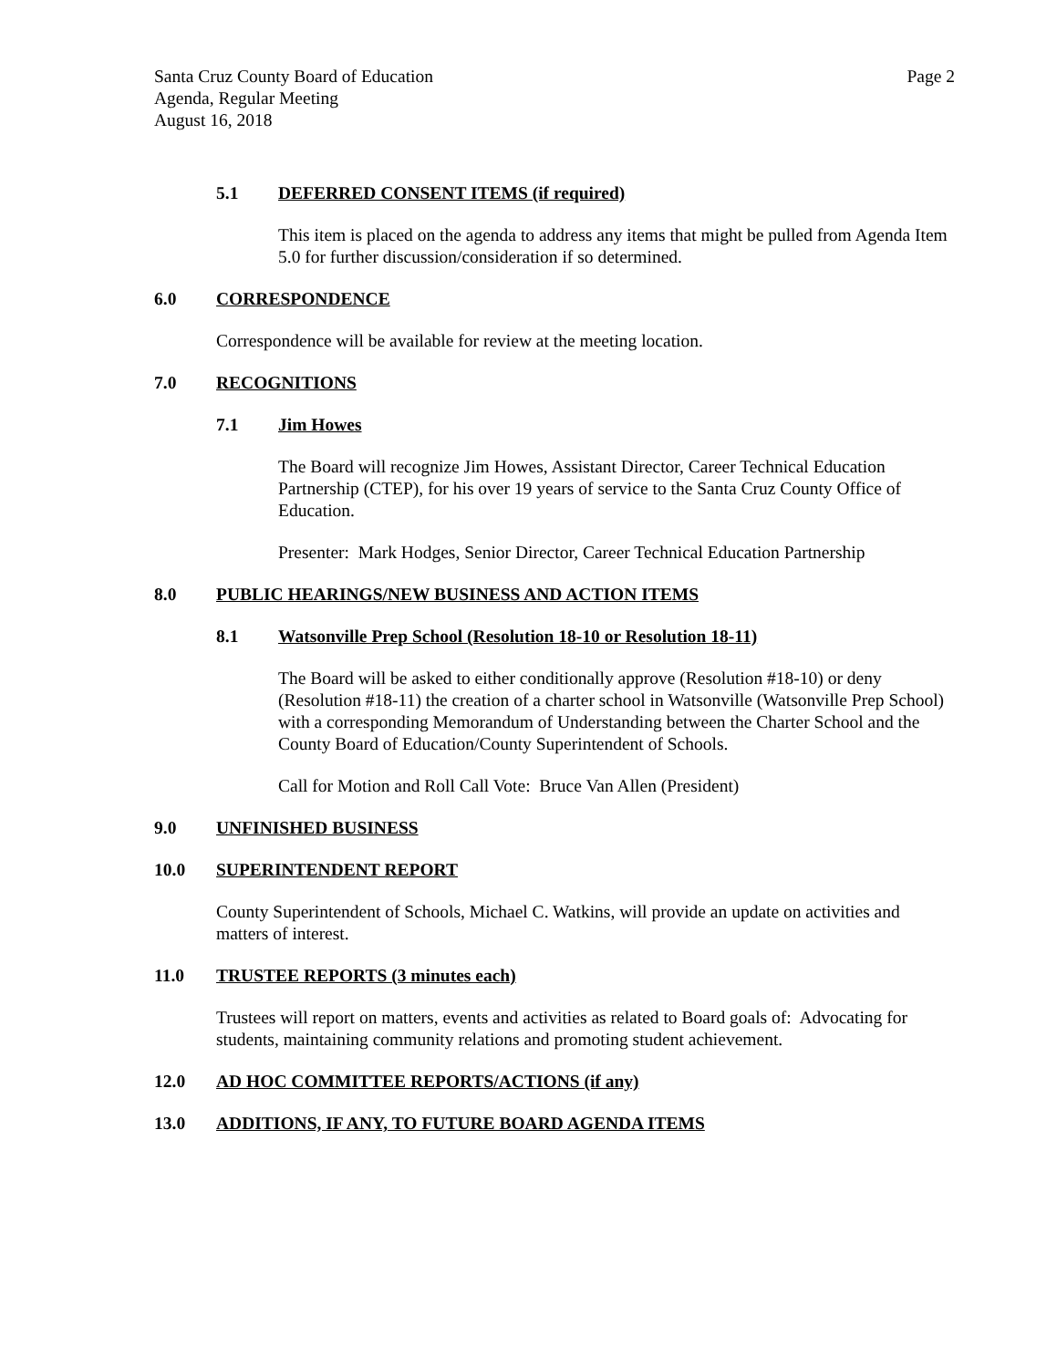Page 2 Santa Cruz County Board of Education
Agenda, Regular Meeting
August 16, 2018
5.1 DEFERRED CONSENT ITEMS (if required)
This item is placed on the agenda to address any items that might be pulled from Agenda Item 5.0 for further discussion/consideration if so determined.
6.0 CORRESPONDENCE
Correspondence will be available for review at the meeting location.
7.0 RECOGNITIONS
7.1 Jim Howes
The Board will recognize Jim Howes, Assistant Director, Career Technical Education Partnership (CTEP), for his over 19 years of service to the Santa Cruz County Office of Education.
Presenter: Mark Hodges, Senior Director, Career Technical Education Partnership
8.0 PUBLIC HEARINGS/NEW BUSINESS AND ACTION ITEMS
8.1 Watsonville Prep School (Resolution 18-10 or Resolution 18-11)
The Board will be asked to either conditionally approve (Resolution #18-10) or deny (Resolution #18-11) the creation of a charter school in Watsonville (Watsonville Prep School) with a corresponding Memorandum of Understanding between the Charter School and the County Board of Education/County Superintendent of Schools.
Call for Motion and Roll Call Vote: Bruce Van Allen (President)
9.0 UNFINISHED BUSINESS
10.0 SUPERINTENDENT REPORT
County Superintendent of Schools, Michael C. Watkins, will provide an update on activities and matters of interest.
11.0 TRUSTEE REPORTS (3 minutes each)
Trustees will report on matters, events and activities as related to Board goals of: Advocating for students, maintaining community relations and promoting student achievement.
12.0 AD HOC COMMITTEE REPORTS/ACTIONS (if any)
13.0 ADDITIONS, IF ANY, TO FUTURE BOARD AGENDA ITEMS